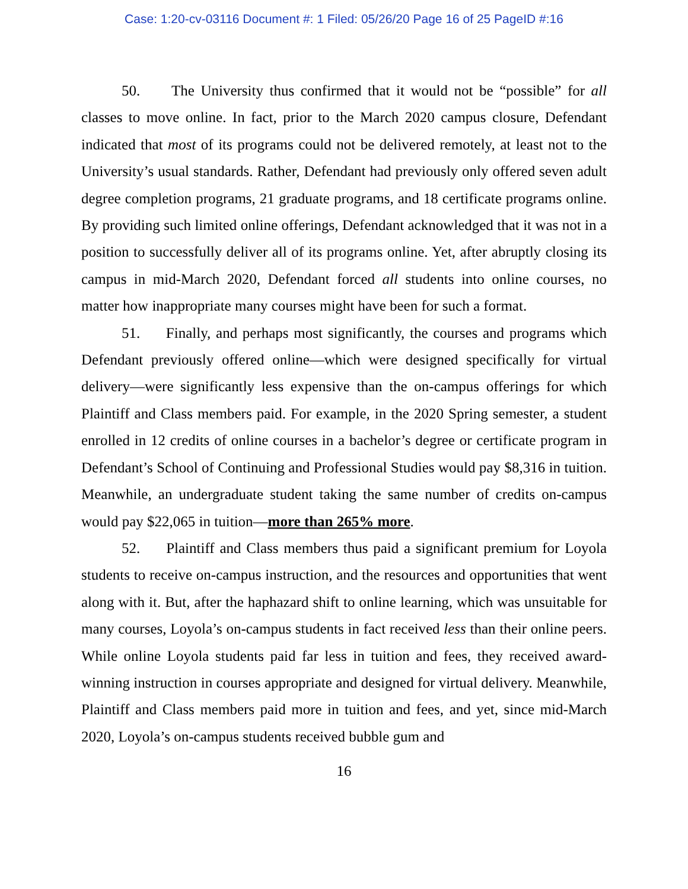Case: 1:20-cv-03116 Document #: 1 Filed: 05/26/20 Page 16 of 25 PageID #:16
50. The University thus confirmed that it would not be “possible” for all classes to move online. In fact, prior to the March 2020 campus closure, Defendant indicated that most of its programs could not be delivered remotely, at least not to the University’s usual standards. Rather, Defendant had previously only offered seven adult degree completion programs, 21 graduate programs, and 18 certificate programs online. By providing such limited online offerings, Defendant acknowledged that it was not in a position to successfully deliver all of its programs online. Yet, after abruptly closing its campus in mid-March 2020, Defendant forced all students into online courses, no matter how inappropriate many courses might have been for such a format.
51. Finally, and perhaps most significantly, the courses and programs which Defendant previously offered online—which were designed specifically for virtual delivery—were significantly less expensive than the on-campus offerings for which Plaintiff and Class members paid. For example, in the 2020 Spring semester, a student enrolled in 12 credits of online courses in a bachelor’s degree or certificate program in Defendant’s School of Continuing and Professional Studies would pay $8,316 in tuition. Meanwhile, an undergraduate student taking the same number of credits on-campus would pay $22,065 in tuition—more than 265% more.
52. Plaintiff and Class members thus paid a significant premium for Loyola students to receive on-campus instruction, and the resources and opportunities that went along with it. But, after the haphazard shift to online learning, which was unsuitable for many courses, Loyola’s on-campus students in fact received less than their online peers. While online Loyola students paid far less in tuition and fees, they received award-winning instruction in courses appropriate and designed for virtual delivery. Meanwhile, Plaintiff and Class members paid more in tuition and fees, and yet, since mid-March 2020, Loyola’s on-campus students received bubble gum and
16